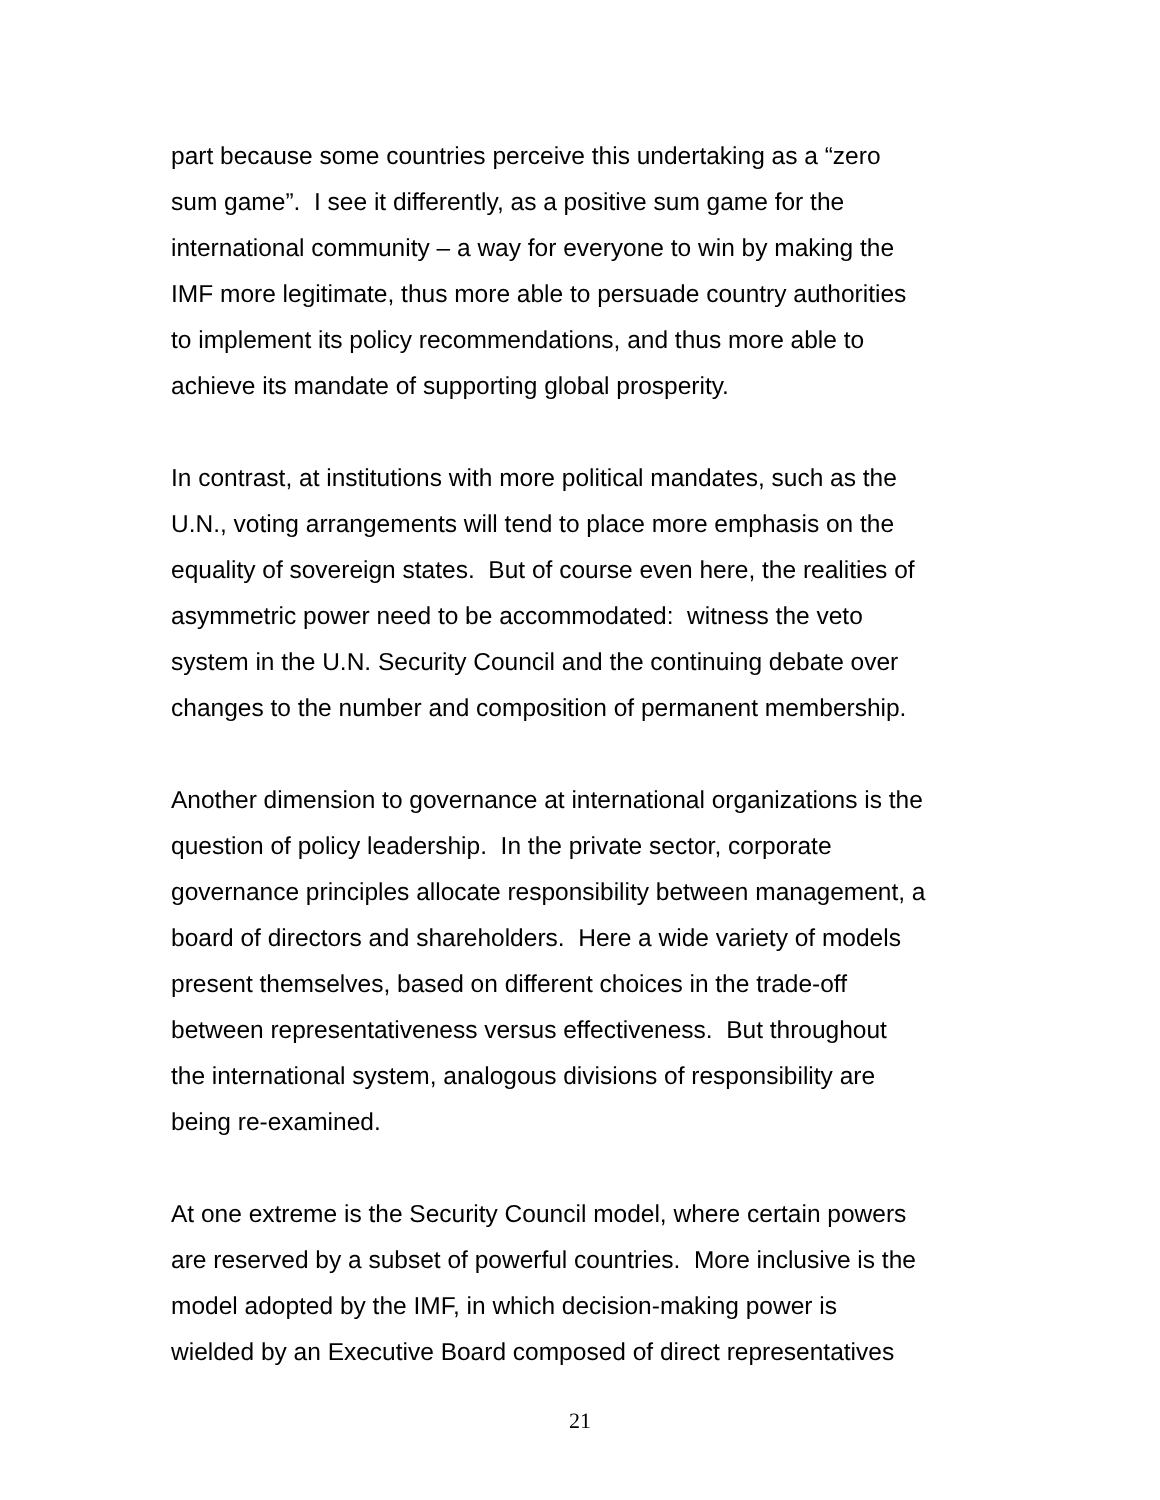part because some countries perceive this undertaking as a “zero
sum game”. I see it differently, as a positive sum game for the
international community – a way for everyone to win by making the
IMF more legitimate, thus more able to persuade country authorities
to implement its policy recommendations, and thus more able to
achieve its mandate of supporting global prosperity.
In contrast, at institutions with more political mandates, such as the
U.N., voting arrangements will tend to place more emphasis on the
equality of sovereign states. But of course even here, the realities of
asymmetric power need to be accommodated: witness the veto
system in the U.N. Security Council and the continuing debate over
changes to the number and composition of permanent membership.
Another dimension to governance at international organizations is the
question of policy leadership. In the private sector, corporate
governance principles allocate responsibility between management, a
board of directors and shareholders. Here a wide variety of models
present themselves, based on different choices in the trade-off
between representativeness versus effectiveness. But throughout
the international system, analogous divisions of responsibility are
being re-examined.
At one extreme is the Security Council model, where certain powers
are reserved by a subset of powerful countries. More inclusive is the
model adopted by the IMF, in which decision-making power is
wielded by an Executive Board composed of direct representatives
21